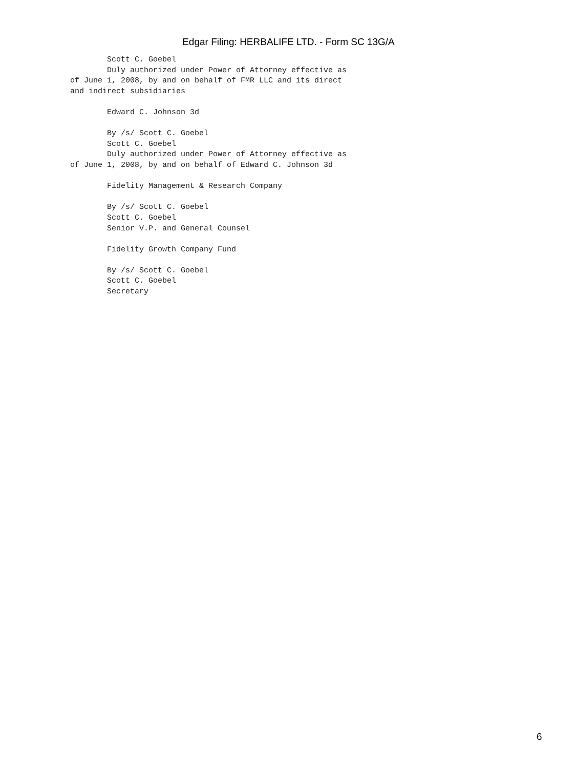Edgar Filing: HERBALIFE LTD. - Form SC 13G/A
        Scott C. Goebel
        Duly authorized under Power of Attorney effective as
of June 1, 2008, by and on behalf of FMR LLC and its direct
and indirect subsidiaries

        Edward C. Johnson 3d

        By /s/ Scott C. Goebel
        Scott C. Goebel
        Duly authorized under Power of Attorney effective as
of June 1, 2008, by and on behalf of Edward C. Johnson 3d

        Fidelity Management & Research Company

        By /s/ Scott C. Goebel
        Scott C. Goebel
        Senior V.P. and General Counsel

        Fidelity Growth Company Fund

        By /s/ Scott C. Goebel
        Scott C. Goebel
        Secretary
6